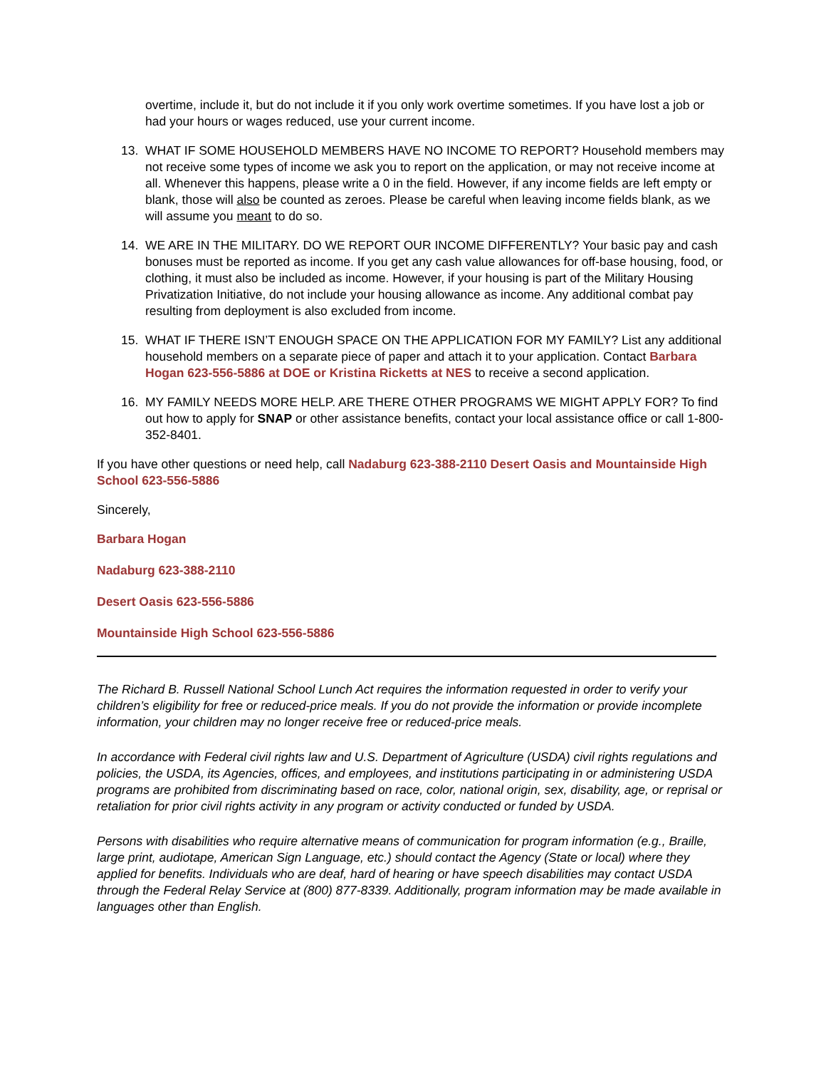overtime, include it, but do not include it if you only work overtime sometimes. If you have lost a job or had your hours or wages reduced, use your current income.
13. WHAT IF SOME HOUSEHOLD MEMBERS HAVE NO INCOME TO REPORT? Household members may not receive some types of income we ask you to report on the application, or may not receive income at all. Whenever this happens, please write a 0 in the field. However, if any income fields are left empty or blank, those will also be counted as zeroes. Please be careful when leaving income fields blank, as we will assume you meant to do so.
14. WE ARE IN THE MILITARY. DO WE REPORT OUR INCOME DIFFERENTLY? Your basic pay and cash bonuses must be reported as income. If you get any cash value allowances for off-base housing, food, or clothing, it must also be included as income. However, if your housing is part of the Military Housing Privatization Initiative, do not include your housing allowance as income. Any additional combat pay resulting from deployment is also excluded from income.
15. WHAT IF THERE ISN’T ENOUGH SPACE ON THE APPLICATION FOR MY FAMILY? List any additional household members on a separate piece of paper and attach it to your application. Contact Barbara Hogan 623-556-5886 at DOE or Kristina Ricketts at NES to receive a second application.
16. MY FAMILY NEEDS MORE HELP. ARE THERE OTHER PROGRAMS WE MIGHT APPLY FOR? To find out how to apply for SNAP or other assistance benefits, contact your local assistance office or call 1-800-352-8401.
If you have other questions or need help, call Nadaburg 623-388-2110 Desert Oasis and Mountainside High School 623-556-5886
Sincerely,
Barbara Hogan
Nadaburg 623-388-2110
Desert Oasis 623-556-5886
Mountainside High School 623-556-5886
The Richard B. Russell National School Lunch Act requires the information requested in order to verify your children’s eligibility for free or reduced-price meals. If you do not provide the information or provide incomplete information, your children may no longer receive free or reduced-price meals.
In accordance with Federal civil rights law and U.S. Department of Agriculture (USDA) civil rights regulations and policies, the USDA, its Agencies, offices, and employees, and institutions participating in or administering USDA programs are prohibited from discriminating based on race, color, national origin, sex, disability, age, or reprisal or retaliation for prior civil rights activity in any program or activity conducted or funded by USDA.
Persons with disabilities who require alternative means of communication for program information (e.g., Braille, large print, audiotape, American Sign Language, etc.) should contact the Agency (State or local) where they applied for benefits. Individuals who are deaf, hard of hearing or have speech disabilities may contact USDA through the Federal Relay Service at (800) 877-8339. Additionally, program information may be made available in languages other than English.